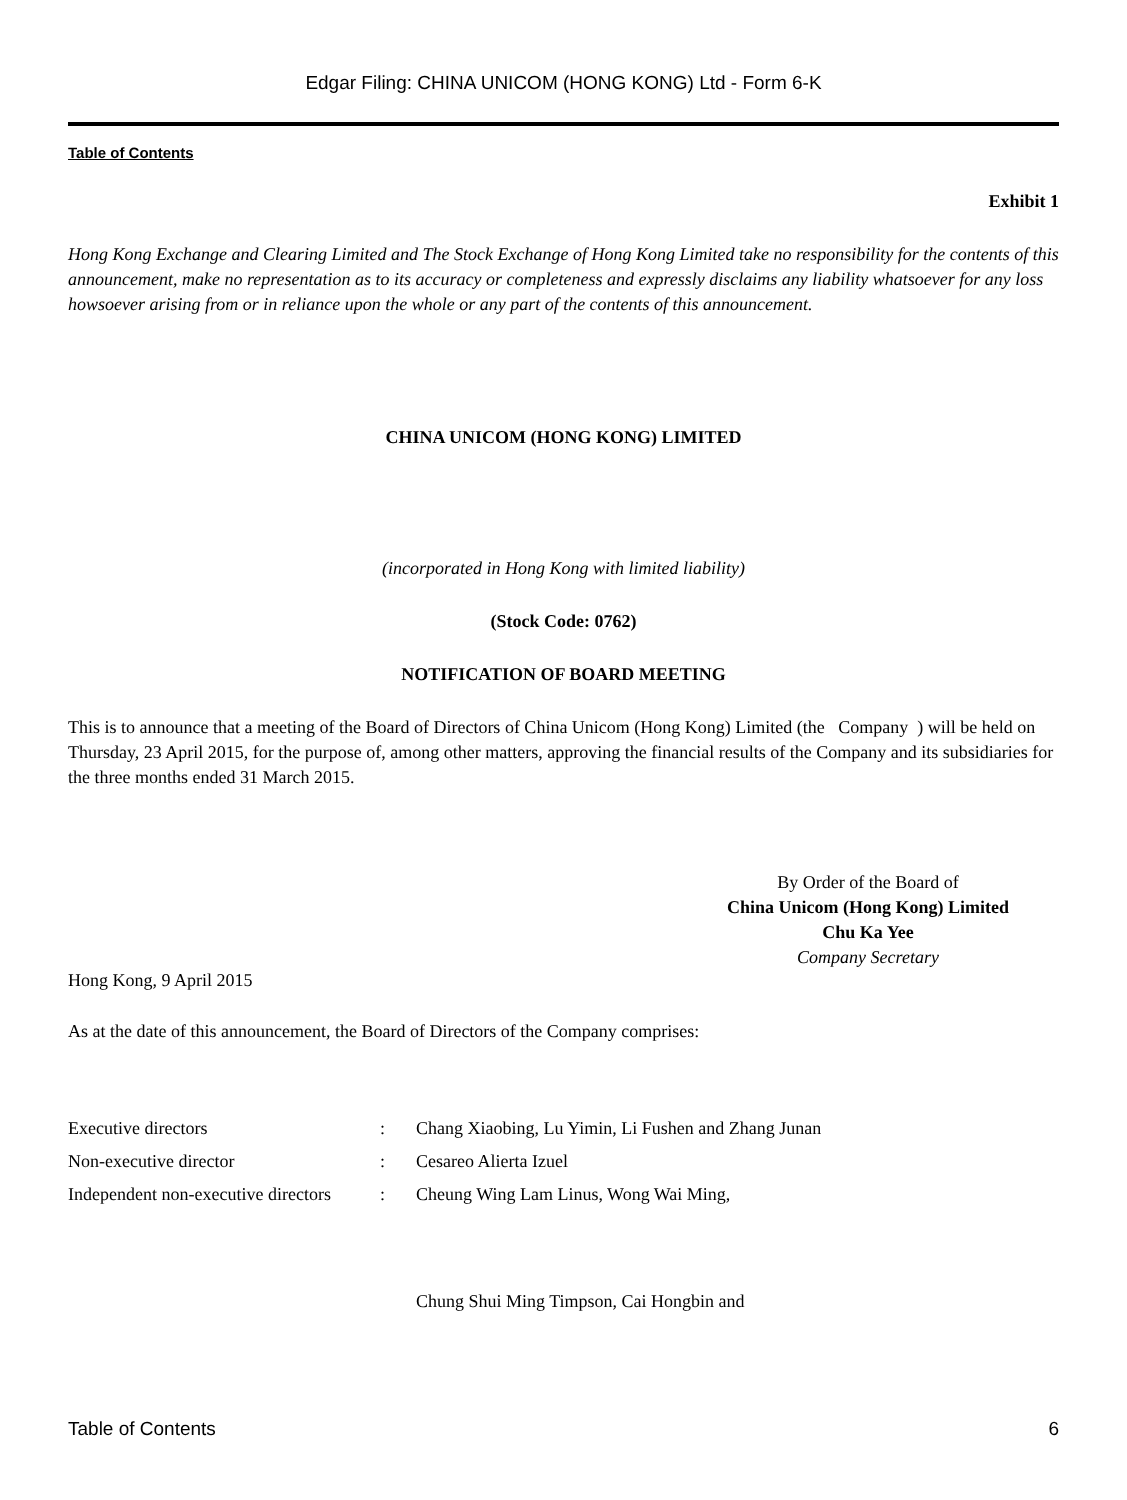Edgar Filing: CHINA UNICOM (HONG KONG) Ltd - Form 6-K
Table of Contents
Exhibit 1
Hong Kong Exchange and Clearing Limited and The Stock Exchange of Hong Kong Limited take no responsibility for the contents of this announcement, make no representation as to its accuracy or completeness and expressly disclaims any liability whatsoever for any loss howsoever arising from or in reliance upon the whole or any part of the contents of this announcement.
CHINA UNICOM (HONG KONG) LIMITED
(incorporated in Hong Kong with limited liability)
(Stock Code: 0762)
NOTIFICATION OF BOARD MEETING
This is to announce that a meeting of the Board of Directors of China Unicom (Hong Kong) Limited (the Company ) will be held on Thursday, 23 April 2015, for the purpose of, among other matters, approving the financial results of the Company and its subsidiaries for the three months ended 31 March 2015.
By Order of the Board of
China Unicom (Hong Kong) Limited
Chu Ka Yee
Company Secretary
Hong Kong, 9 April 2015
As at the date of this announcement, the Board of Directors of the Company comprises:
| Executive directors | : | Chang Xiaobing, Lu Yimin, Li Fushen and Zhang Junan |
| Non-executive director | : | Cesareo Alierta Izuel |
| Independent non-executive directors | : | Cheung Wing Lam Linus, Wong Wai Ming, |
| | | Chung Shui Ming Timpson, Cai Hongbin and |
Table of Contents 6